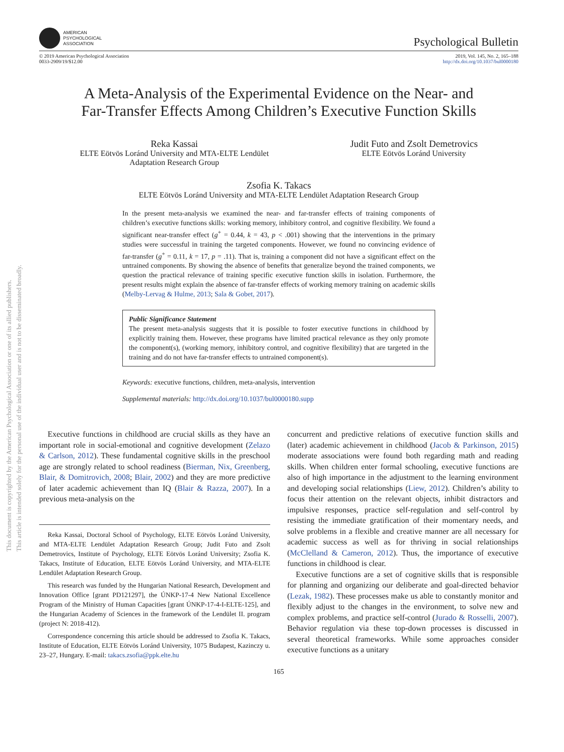This document is copyrighted by the American Psychological Association or one of its allied publishers.
This article is intended solely for the personal use of the individual user and is not to be disseminated broadly.
AMERICAN
PSYCHOLOGICAL
ASSOCIATION
Psychological Bulletin
© 2019 American Psychological Association
0033-2909/19/$12.00
2019, Vol. 145, No. 2, 165–188
http://dx.doi.org/10.1037/bul0000180
A Meta-Analysis of the Experimental Evidence on the Near- and
Far-Transfer Effects Among Children’s Executive Function Skills
Reka Kassai
ELTE Eötvös Loránd University and MTA-ELTE Lendület
Adaptation Research Group
Judit Futo and Zsolt Demetrovics
ELTE Eötvös Loránd University
Zsofia K. Takacs
ELTE Eötvös Loránd University and MTA-ELTE Lendület Adaptation Research Group
In the present meta-analysis we examined the near- and far-transfer effects of training components of children’s executive functions skills: working memory, inhibitory control, and cognitive flexibility. We found a significant near-transfer effect (g<sup>+</sup> = 0.44, k = 43, p < .001) showing that the interventions in the primary studies were successful in training the targeted components. However, we found no convincing evidence of far-transfer (g<sup>+</sup> = 0.11, k = 17, p = .11). That is, training a component did not have a significant effect on the untrained components. By showing the absence of benefits that generalize beyond the trained components, we question the practical relevance of training specific executive function skills in isolation. Furthermore, the present results might explain the absence of far-transfer effects of working memory training on academic skills (Melby-Lervag & Hulme, 2013; Sala & Gobet, 2017).
Public Significance Statement
The present meta-analysis suggests that it is possible to foster executive functions in childhood by explicitly training them. However, these programs have limited practical relevance as they only promote the component(s), (working memory, inhibitory control, and cognitive flexibility) that are targeted in the training and do not have far-transfer effects to untrained component(s).
Keywords: executive functions, children, meta-analysis, intervention
Supplemental materials: http://dx.doi.org/10.1037/bul0000180.supp
Executive functions in childhood are crucial skills as they have an important role in social-emotional and cognitive development (Zelazo & Carlson, 2012). These fundamental cognitive skills in the preschool age are strongly related to school readiness (Bierman, Nix, Greenberg, Blair, & Domitrovich, 2008; Blair, 2002) and they are more predictive of later academic achievement than IQ (Blair & Razza, 2007). In a previous meta-analysis on the
Reka Kassai, Doctoral School of Psychology, ELTE Eötvös Loránd University, and MTA-ELTE Lendület Adaptation Research Group; Judit Futo and Zsolt Demetrovics, Institute of Psychology, ELTE Eötvös Loránd University; Zsofia K. Takacs, Institute of Education, ELTE Eötvös Loránd University, and MTA-ELTE Lendület Adaptation Research Group.
This research was funded by the Hungarian National Research, Development and Innovation Office [grant PD121297], the ÚNKP-17-4 New National Excellence Program of the Ministry of Human Capacities [grant ÚNKP-17-4-I-ELTE-125], and the Hungarian Academy of Sciences in the framework of the Lendület II. program (project N: 2018-412).
Correspondence concerning this article should be addressed to Zsofia K. Takacs, Institute of Education, ELTE Eötvös Loránd University, 1075 Budapest, Kazinczy u. 23–27, Hungary. E-mail: takacs.zsofia@ppk.elte.hu
concurrent and predictive relations of executive function skills and (later) academic achievement in childhood (Jacob & Parkinson, 2015) moderate associations were found both regarding math and reading skills. When children enter formal schooling, executive functions are also of high importance in the adjustment to the learning environment and developing social relationships (Liew, 2012). Children’s ability to focus their attention on the relevant objects, inhibit distractors and impulsive responses, practice self-regulation and self-control by resisting the immediate gratification of their momentary needs, and solve problems in a flexible and creative manner are all necessary for academic success as well as for thriving in social relationships (McClelland & Cameron, 2012). Thus, the importance of executive functions in childhood is clear.
Executive functions are a set of cognitive skills that is responsible for planning and organizing our deliberate and goal-directed behavior (Lezak, 1982). These processes make us able to constantly monitor and flexibly adjust to the changes in the environment, to solve new and complex problems, and practice self-control (Jurado & Rosselli, 2007). Behavior regulation via these top-down processes is discussed in several theoretical frameworks. While some approaches consider executive functions as a unitary
165